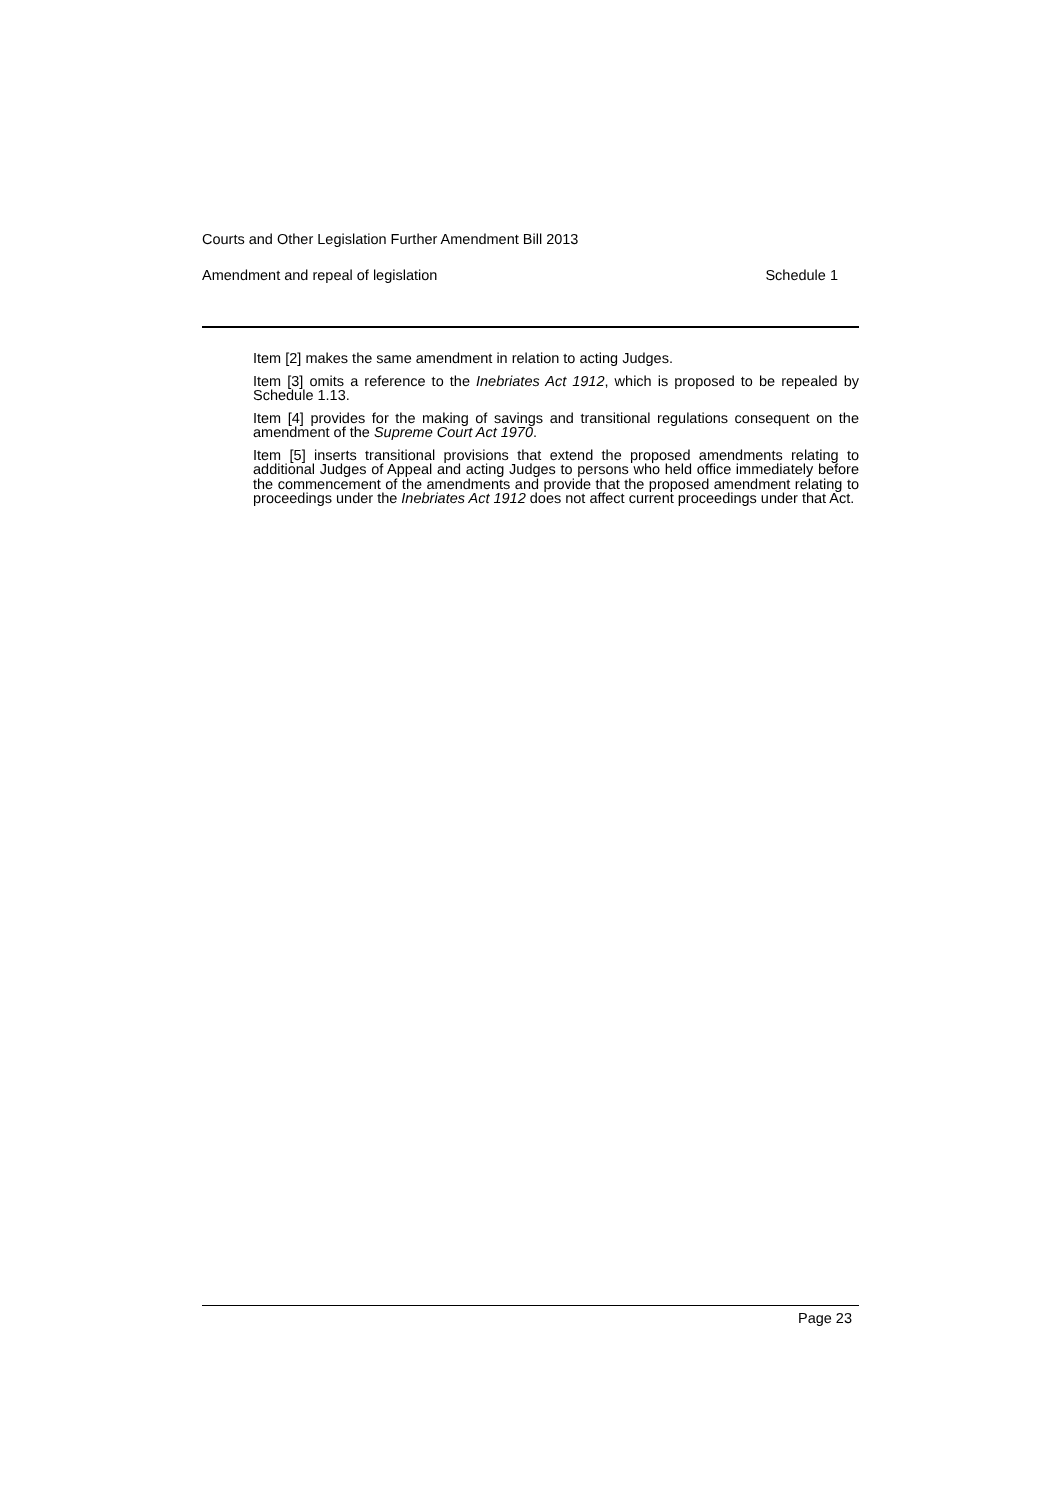Courts and Other Legislation Further Amendment Bill 2013
Amendment and repeal of legislation Schedule 1
Item [2] makes the same amendment in relation to acting Judges.
Item [3] omits a reference to the Inebriates Act 1912, which is proposed to be repealed by Schedule 1.13.
Item [4] provides for the making of savings and transitional regulations consequent on the amendment of the Supreme Court Act 1970.
Item [5] inserts transitional provisions that extend the proposed amendments relating to additional Judges of Appeal and acting Judges to persons who held office immediately before the commencement of the amendments and provide that the proposed amendment relating to proceedings under the Inebriates Act 1912 does not affect current proceedings under that Act.
Page 23